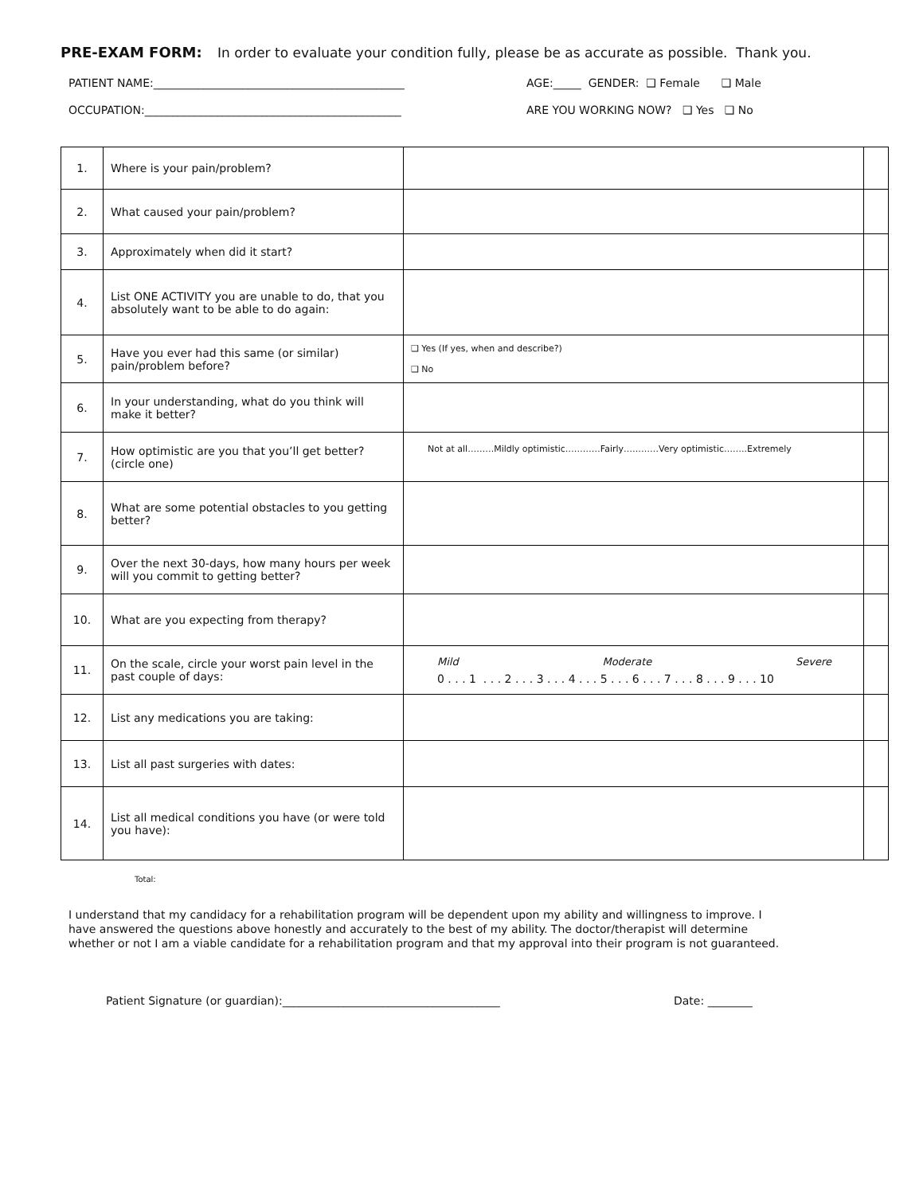PRE-EXAM FORM: In order to evaluate your condition fully, please be as accurate as possible. Thank you.
PATIENT NAME:_____________________________________________ AGE:_____ GENDER: ❑ Female ❑ Male
OCCUPATION:______________________________________________ ARE YOU WORKING NOW? ❑ Yes ❑ No
| 1. | Where is your pain/problem? | | |
| 2. | What caused your pain/problem? | | |
| 3. | Approximately when did it start? | | |
| 4. | List ONE ACTIVITY you are unable to do, that you absolutely want to be able to do again: | | |
| 5. | Have you ever had this same (or similar) pain/problem before? | ❑ Yes (If yes, when and describe?) ❑ No | |
| 6. | In your understanding, what do you think will make it better? | | |
| 7. | How optimistic are you that you’ll get better? (circle one) | Not at all………Mildly optimistic…………Fairly…………Very optimistic……..Extremely | |
| 8. | What are some potential obstacles to you getting better? | | |
| 9. | Over the next 30-days, how many hours per week will you commit to getting better? | | |
| 10. | What are you expecting from therapy? | | |
| 11. | On the scale, circle your worst pain level in the past couple of days: | Mild Moderate Severe 0 . . . 1 . . . 2 . . . 3 . . . 4 . . . 5 . . . 6 . . . 7 . . . 8 . . . 9 . . . 10 | |
| 12. | List any medications you are taking: | | |
| 13. | List all past surgeries with dates: | | |
| 14. | List all medical conditions you have (or were told you have): | | |
Total:
I understand that my candidacy for a rehabilitation program will be dependent upon my ability and willingness to improve. I have answered the questions above honestly and accurately to the best of my ability. The doctor/therapist will determine whether or not I am a viable candidate for a rehabilitation program and that my approval into their program is not guaranteed.
Patient Signature (or guardian):_______________________________________ Date: ________